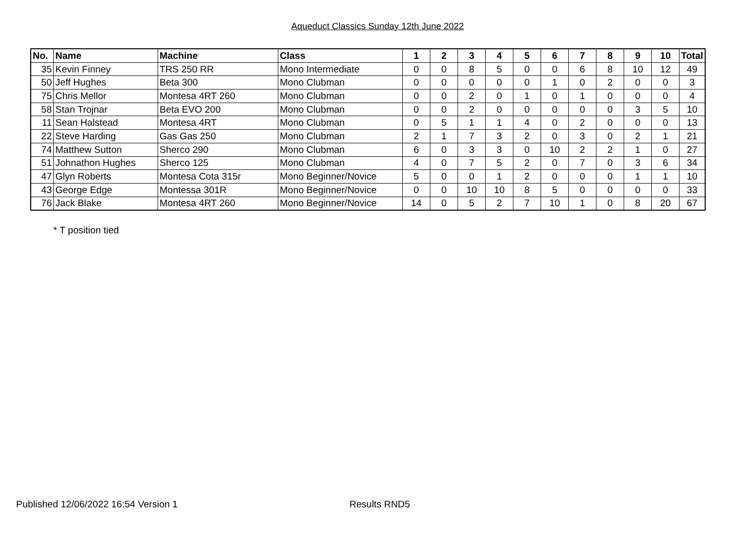Aqueduct Classics Sunday 12th June 2022
| No. | Name | Machine | Class | 1 | 2 | 3 | 4 | 5 | 6 | 7 | 8 | 9 | 10 | Total |
| --- | --- | --- | --- | --- | --- | --- | --- | --- | --- | --- | --- | --- | --- | --- |
| 35 | Kevin Finney | TRS 250 RR | Mono Intermediate | 0 | 0 | 8 | 5 | 0 | 0 | 6 | 8 | 10 | 12 | 49 |
| 50 | Jeff Hughes | Beta 300 | Mono Clubman | 0 | 0 | 0 | 0 | 0 | 1 | 0 | 2 | 0 | 0 | 3 |
| 75 | Chris Mellor | Montesa 4RT 260 | Mono Clubman | 0 | 0 | 2 | 0 | 1 | 0 | 1 | 0 | 0 | 0 | 4 |
| 58 | Stan Trojnar | Beta EVO 200 | Mono Clubman | 0 | 0 | 2 | 0 | 0 | 0 | 0 | 0 | 3 | 5 | 10 |
| 11 | Sean Halstead | Montesa 4RT | Mono Clubman | 0 | 5 | 1 | 1 | 4 | 0 | 2 | 0 | 0 | 0 | 13 |
| 22 | Steve Harding | Gas Gas 250 | Mono Clubman | 2 | 1 | 7 | 3 | 2 | 0 | 3 | 0 | 2 | 1 | 21 |
| 74 | Matthew Sutton | Sherco 290 | Mono Clubman | 6 | 0 | 3 | 3 | 0 | 10 | 2 | 2 | 1 | 0 | 27 |
| 51 | Johnathon Hughes | Sherco 125 | Mono Clubman | 4 | 0 | 7 | 5 | 2 | 0 | 7 | 0 | 3 | 6 | 34 |
| 47 | Glyn Roberts | Montesa Cota 315r | Mono Beginner/Novice | 5 | 0 | 0 | 1 | 2 | 0 | 0 | 0 | 1 | 1 | 10 |
| 43 | George Edge | Montessa 301R | Mono Beginner/Novice | 0 | 0 | 10 | 10 | 8 | 5 | 0 | 0 | 0 | 0 | 33 |
| 76 | Jack Blake | Montesa 4RT 260 | Mono Beginner/Novice | 14 | 0 | 5 | 2 | 7 | 10 | 1 | 0 | 8 | 20 | 67 |
* T position tied
Published 12/06/2022 16:54 Version 1 Results RND5